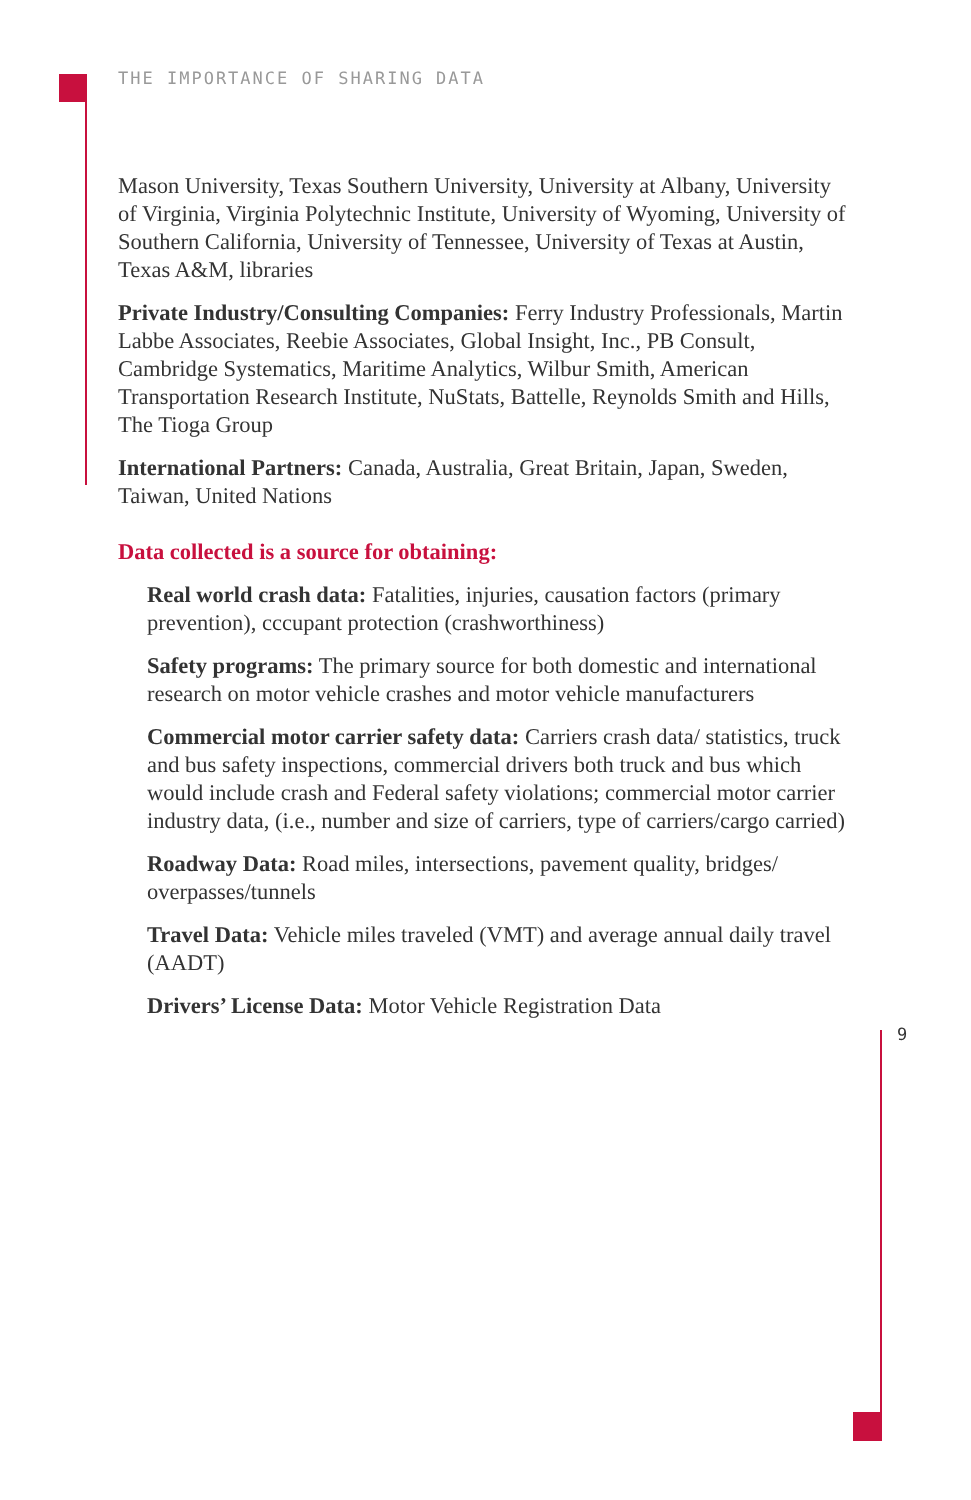THE IMPORTANCE OF SHARING DATA
Mason University, Texas Southern University, University at Albany, University of Virginia, Virginia Polytechnic Institute, University of Wyoming, University of Southern California, University of Tennessee, University of Texas at Austin, Texas A&M, libraries
Private Industry/Consulting Companies: Ferry Industry Professionals, Martin Labbe Associates, Reebie Associates, Global Insight, Inc., PB Consult, Cambridge Systematics, Maritime Analytics, Wilbur Smith, American Transportation Research Institute, NuStats, Battelle, Reynolds Smith and Hills, The Tioga Group
International Partners: Canada, Australia, Great Britain, Japan, Sweden, Taiwan, United Nations
Data collected is a source for obtaining:
Real world crash data: Fatalities, injuries, causation factors (primary prevention), cccupant protection (crashworthiness)
Safety programs: The primary source for both domestic and international research on motor vehicle crashes and motor vehicle manufacturers
Commercial motor carrier safety data: Carriers crash data/ statistics, truck and bus safety inspections, commercial drivers both truck and bus which would include crash and Federal safety violations; commercial motor carrier industry data, (i.e., number and size of carriers, type of carriers/cargo carried)
Roadway Data: Road miles, intersections, pavement quality, bridges/ overpasses/tunnels
Travel Data: Vehicle miles traveled (VMT) and average annual daily travel (AADT)
Drivers’ License Data: Motor Vehicle Registration Data
9